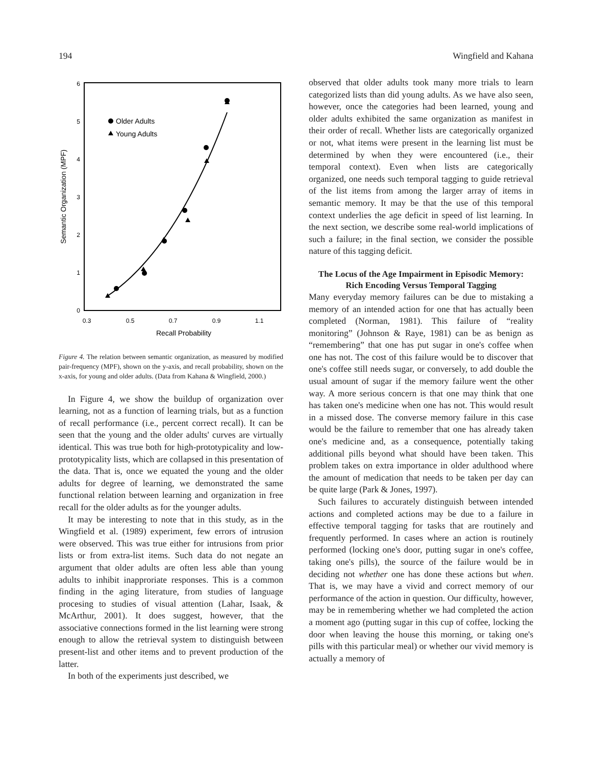194 Wingfield and Kahana
0
1
2
3
4
5
6
0.3
0.5
0.7
0.9
1.1
Recall Probability
Semantic Organization (MPF)
Older Adults
Young Adults
Figure 4. The relation between semantic organization, as measured by modified pair-frequency (MPF), shown on the y-axis, and recall probability, shown on the x-axis, for young and older adults. (Data from Kahana & Wingfield, 2000.)
In Figure 4, we show the buildup of organization over learning, not as a function of learning trials, but as a function of recall performance (i.e., percent correct recall). It can be seen that the young and the older adults' curves are virtually identical. This was true both for high-prototypicality and low-prototypicality lists, which are collapsed in this presentation of the data. That is, once we equated the young and the older adults for degree of learning, we demonstrated the same functional relation between learning and organization in free recall for the older adults as for the younger adults.
It may be interesting to note that in this study, as in the Wingfield et al. (1989) experiment, few errors of intrusion were observed. This was true either for intrusions from prior lists or from extra-list items. Such data do not negate an argument that older adults are often less able than young adults to inhibit inapproriate responses. This is a common finding in the aging literature, from studies of language procesing to studies of visual attention (Lahar, Isaak, & McArthur, 2001). It does suggest, however, that the associative connections formed in the list learning were strong enough to allow the retrieval system to distinguish between present-list and other items and to prevent production of the latter.
In both of the experiments just described, we
observed that older adults took many more trials to learn categorized lists than did young adults. As we have also seen, however, once the categories had been learned, young and older adults exhibited the same organization as manifest in their order of recall. Whether lists are categorically organized or not, what items were present in the learning list must be determined by when they were encountered (i.e., their temporal context). Even when lists are categorically organized, one needs such temporal tagging to guide retrieval of the list items from among the larger array of items in semantic memory. It may be that the use of this temporal context underlies the age deficit in speed of list learning. In the next section, we describe some real-world implications of such a failure; in the final section, we consider the possible nature of this tagging deficit.
The Locus of the Age Impairment in Episodic Memory: Rich Encoding Versus Temporal Tagging
Many everyday memory failures can be due to mistaking a memory of an intended action for one that has actually been completed (Norman, 1981). This failure of “reality monitoring” (Johnson & Raye, 1981) can be as benign as “remembering” that one has put sugar in one's coffee when one has not. The cost of this failure would be to discover that one's coffee still needs sugar, or conversely, to add double the usual amount of sugar if the memory failure went the other way. A more serious concern is that one may think that one has taken one's medicine when one has not. This would result in a missed dose. The converse memory failure in this case would be the failure to remember that one has already taken one's medicine and, as a consequence, potentially taking additional pills beyond what should have been taken. This problem takes on extra importance in older adulthood where the amount of medication that needs to be taken per day can be quite large (Park & Jones, 1997).
Such failures to accurately distinguish between intended actions and completed actions may be due to a failure in effective temporal tagging for tasks that are routinely and frequently performed. In cases where an action is routinely performed (locking one's door, putting sugar in one's coffee, taking one's pills), the source of the failure would be in deciding not whether one has done these actions but when. That is, we may have a vivid and correct memory of our performance of the action in question. Our difficulty, however, may be in remembering whether we had completed the action a moment ago (putting sugar in this cup of coffee, locking the door when leaving the house this morning, or taking one's pills with this particular meal) or whether our vivid memory is actually a memory of